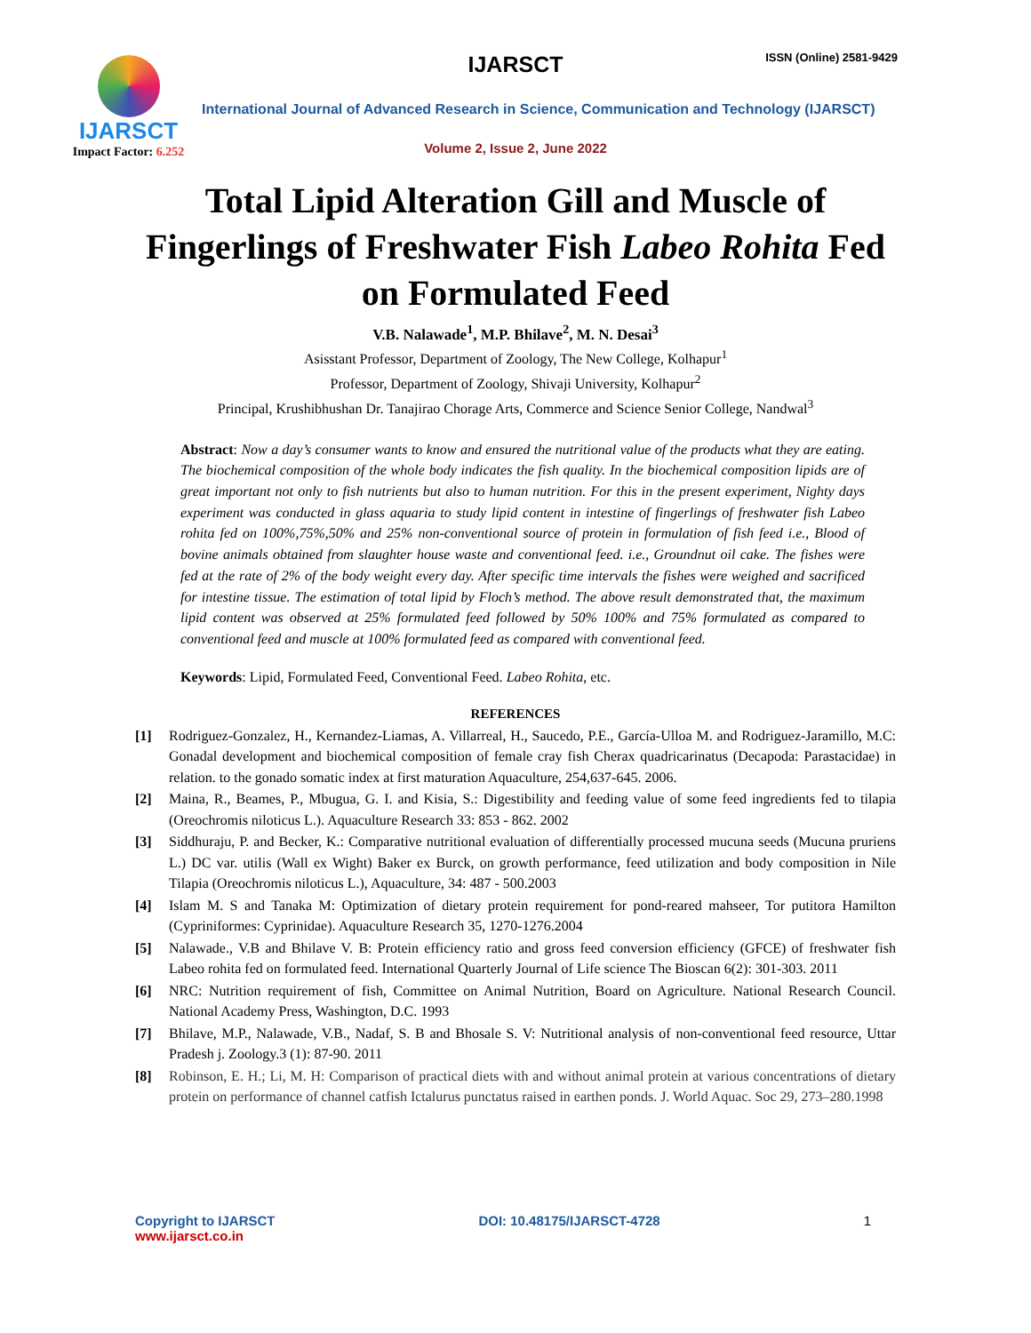IJARSCT
Impact Factor: 6.252
IJARSCT ISSN (Online) 2581-9429
International Journal of Advanced Research in Science, Communication and Technology (IJARSCT)
Volume 2, Issue 2, June 2022
Total Lipid Alteration Gill and Muscle of Fingerlings of Freshwater Fish Labeo Rohita Fed on Formulated Feed
V.B. Nalawade<sup>1</sup>, M.P. Bhilave<sup>2</sup>, M. N. Desai<sup>3</sup>
Asisstant Professor, Department of Zoology, The New College, Kolhapur<sup>1</sup>
Professor, Department of Zoology, Shivaji University, Kolhapur<sup>2</sup>
Principal, Krushibhushan Dr. Tanajirao Chorage Arts, Commerce and Science Senior College, Nandwal<sup>3</sup>
Abstract: Now a day’s consumer wants to know and ensured the nutritional value of the products what they are eating. The biochemical composition of the whole body indicates the fish quality. In the biochemical composition lipids are of great important not only to fish nutrients but also to human nutrition. For this in the present experiment, Nighty days experiment was conducted in glass aquaria to study lipid content in intestine of fingerlings of freshwater fish Labeo rohita fed on 100%,75%,50% and 25% non-conventional source of protein in formulation of fish feed i.e., Blood of bovine animals obtained from slaughter house waste and conventional feed. i.e., Groundnut oil cake. The fishes were fed at the rate of 2% of the body weight every day. After specific time intervals the fishes were weighed and sacrificed for intestine tissue. The estimation of total lipid by Floch’s method. The above result demonstrated that, the maximum lipid content was observed at 25% formulated feed followed by 50% 100% and 75% formulated as compared to conventional feed and muscle at 100% formulated feed as compared with conventional feed.
Keywords: Lipid, Formulated Feed, Conventional Feed. Labeo Rohita, etc.
REFERENCES
[1] Rodriguez-Gonzalez, H., Kernandez-Liamas, A. Villarreal, H., Saucedo, P.E., García-Ulloa M. and Rodriguez-Jaramillo, M.C: Gonadal development and biochemical composition of female cray fish Cherax quadricarinatus (Decapoda: Parastacidae) in relation. to the gonado somatic index at first maturation Aquaculture, 254,637-645. 2006.
[2] Maina, R., Beames, P., Mbugua, G. I. and Kisia, S.: Digestibility and feeding value of some feed ingredients fed to tilapia (Oreochromis niloticus L.). Aquaculture Research 33: 853 - 862. 2002
[3] Siddhuraju, P. and Becker, K.: Comparative nutritional evaluation of differentially processed mucuna seeds (Mucuna pruriens L.) DC var. utilis (Wall ex Wight) Baker ex Burck, on growth performance, feed utilization and body composition in Nile Tilapia (Oreochromis niloticus L.), Aquaculture, 34: 487 - 500.2003
[4] Islam M. S and Tanaka M: Optimization of dietary protein requirement for pond-reared mahseer, Tor putitora Hamilton (Cypriniformes: Cyprinidae). Aquaculture Research 35, 1270-1276.2004
[5] Nalawade., V.B and Bhilave V. B: Protein efficiency ratio and gross feed conversion efficiency (GFCE) of freshwater fish Labeo rohita fed on formulated feed. International Quarterly Journal of Life science The Bioscan 6(2): 301-303. 2011
[6] NRC: Nutrition requirement of fish, Committee on Animal Nutrition, Board on Agriculture. National Research Council. National Academy Press, Washington, D.C. 1993
[7] Bhilave, M.P., Nalawade, V.B., Nadaf, S. B and Bhosale S. V: Nutritional analysis of non-conventional feed resource, Uttar Pradesh j. Zoology.3 (1): 87-90. 2011
[8] Robinson, E. H.; Li, M. H: Comparison of practical diets with and without animal protein at various concentrations of dietary protein on performance of channel catfish Ictalurus punctatus raised in earthen ponds. J. World Aquac. Soc 29, 273–280.1998
Copyright to IJARSCT
www.ijarsct.co.in
DOI: 10.48175/IJARSCT-4728 1